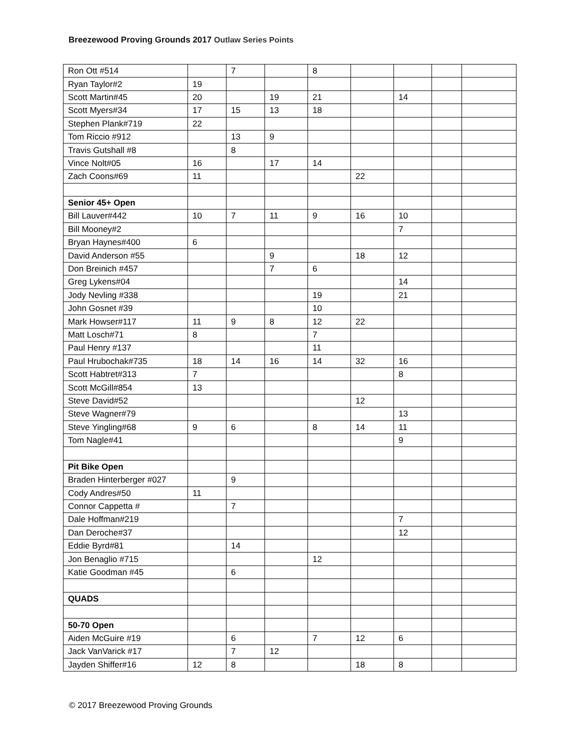Breezewood Proving Grounds 2017 Outlaw Series Points
| Ron Ott #514 | | 7 | | 8 | | | | |
| Ryan Taylor#2 | 19 | | | | | | | |
| Scott Martin#45 | 20 | | 19 | 21 | | 14 | | |
| Scott Myers#34 | 17 | 15 | 13 | 18 | | | | |
| Stephen Plank#719 | 22 | | | | | | | |
| Tom Riccio #912 | | 13 | 9 | | | | | |
| Travis Gutshall #8 | | 8 | | | | | | |
| Vince Nolt#05 | 16 | | 17 | 14 | | | | |
| Zach Coons#69 | 11 | | | | 22 | | | |
| Senior 45+ Open | | | | | | | | |
| Bill Lauver#442 | 10 | 7 | 11 | 9 | 16 | 10 | | |
| Bill Mooney#2 | | | | | | 7 | | |
| Bryan Haynes#400 | 6 | | | | | | | |
| David Anderson #55 | | | 9 | | 18 | 12 | | |
| Don Breinich #457 | | | 7 | 6 | | | | |
| Greg Lykens#04 | | | | | | 14 | | |
| Jody Nevling #338 | | | | 19 | | 21 | | |
| John Gosnet #39 | | | | 10 | | | | |
| Mark Howser#117 | 11 | 9 | 8 | 12 | 22 | | | |
| Matt Losch#71 | 8 | | | 7 | | | | |
| Paul Henry #137 | | | | 11 | | | | |
| Paul Hrubochak#735 | 18 | 14 | 16 | 14 | 32 | 16 | | |
| Scott Habtret#313 | 7 | | | | | 8 | | |
| Scott McGill#854 | 13 | | | | | | | |
| Steve David#52 | | | | | 12 | | | |
| Steve Wagner#79 | | | | | | 13 | | |
| Steve Yingling#68 | 9 | 6 | | 8 | 14 | 11 | | |
| Tom Nagle#41 | | | | | | 9 | | |
| Pit Bike Open | | | | | | | | |
| Braden Hinterberger #027 | | 9 | | | | | | |
| Cody Andres#50 | 11 | | | | | | | |
| Connor Cappetta # | | 7 | | | | | | |
| Dale Hoffman#219 | | | | | | 7 | | |
| Dan Deroche#37 | | | | | | 12 | | |
| Eddie Byrd#81 | | 14 | | | | | | |
| Jon Benaglio #715 | | | | 12 | | | | |
| Katie Goodman #45 | | 6 | | | | | | |
| QUADS | | | | | | | | |
| 50-70 Open | | | | | | | | |
| Aiden McGuire #19 | | 6 | | 7 | 12 | 6 | | |
| Jack VanVarick #17 | | 7 | 12 | | | | | |
| Jayden Shiffer#16 | 12 | 8 | | | 18 | 8 | | |
© 2017 Breezewood Proving Grounds